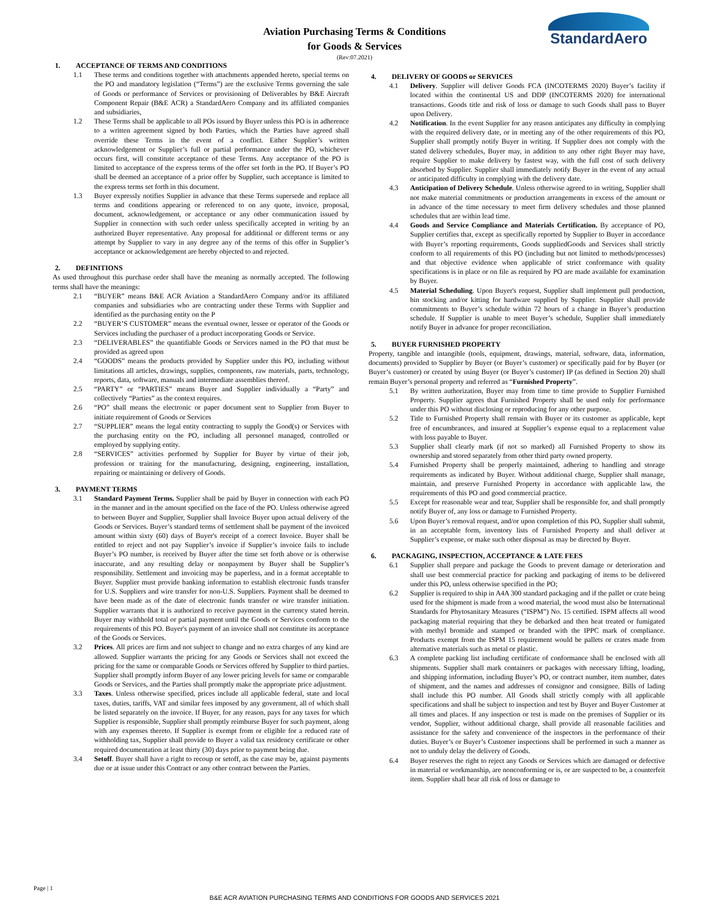Aviation Purchasing Terms & Conditions
for Goods & Services
(Rev:07.2021)
StandardAero
1. ACCEPTANCE OF TERMS AND CONDITIONS
1.1 These terms and conditions together with attachments appended hereto, special terms on the PO and mandatory legislation (“Terms”) are the exclusive Terms governing the sale of Goods or performance of Services or provisioning of Deliverables by B&E Aircraft Component Repair (B&E ACR) a StandardAero Company and its affiliated companies and subsidiaries,
1.2 These Terms shall be applicable to all POs issued by Buyer unless this PO is in adherence to a written agreement signed by both Parties, which the Parties have agreed shall override these Terms in the event of a conflict. Either Supplier’s written acknowledgement or Supplier’s full or partial performance under the PO, whichever occurs first, will constitute acceptance of these Terms. Any acceptance of the PO is limited to acceptance of the express terms of the offer set forth in the PO. If Buyer’s PO shall be deemed an acceptance of a prior offer by Supplier, such acceptance is limited to the express terms set forth in this document.
1.3 Buyer expressly notifies Supplier in advance that these Terms supersede and replace all terms and conditions appearing or referenced to on any quote, invoice, proposal, document, acknowledgement, or acceptance or any other communication issued by Supplier in connection with such order unless specifically accepted in writing by an authorized Buyer representative. Any proposal for additional or different terms or any attempt by Supplier to vary in any degree any of the terms of this offer in Supplier’s acceptance or acknowledgement are hereby objected to and rejected.
2. DEFINITIONS
As used throughout this purchase order shall have the meaning as normally accepted. The following terms shall have the meanings:
2.1 “BUYER” means B&E ACR Aviation a StandardAero Company and/or its affiliated companies and subsidiaries who are contracting under these Terms with Supplier and identified as the purchasing entity on the P
2.2 “BUYER’S CUSTOMER” means the eventual owner, lessee or operator of the Goods or Services including the purchaser of a product incorporating Goods or Service.
2.3 “DELIVERABLES” the quantifiable Goods or Services named in the PO that must be provided as agreed upon
2.4 “GOODS” means the products provided by Supplier under this PO, including without limitations all articles, drawings, supplies, components, raw materials, parts, technology, reports, data, software, manuals and intermediate assemblies thereof.
2.5 “PARTY” or “PARTIES” means Buyer and Supplier individually a “Party” and collectively “Parties” as the context requires.
2.6 “PO” shall means the electronic or paper document sent to Supplier from Buyer to initiate requirement of Goods or Services
2.7 “SUPPLIER” means the legal entity contracting to supply the Good(s) or Services with the purchasing entity on the PO, including all personnel managed, controlled or employed by supplying entity.
2.8 “SERVICES” activities performed by Supplier for Buyer by virtue of their job, profession or training for the manufacturing, designing, engineering, installation, repairing or maintaining or delivery of Goods.
3. PAYMENT TERMS
3.1 Standard Payment Terms. Supplier shall be paid by Buyer in connection with each PO in the manner and in the amount specified on the face of the PO. Unless otherwise agreed to between Buyer and Supplier, Supplier shall Invoice Buyer upon actual delivery of the Goods or Services. Buyer’s standard terms of settlement shall be payment of the invoiced amount within sixty (60) days of Buyer's receipt of a correct Invoice. Buyer shall be entitled to reject and not pay Supplier’s invoice if Supplier’s invoice fails to include Buyer’s PO number, is received by Buyer after the time set forth above or is otherwise inaccurate, and any resulting delay or nonpayment by Buyer shall be Supplier’s responsibility. Settlement and invoicing may be paperless, and in a format acceptable to Buyer. Supplier must provide banking information to establish electronic funds transfer for U.S. Suppliers and wire transfer for non-U.S. Suppliers. Payment shall be deemed to have been made as of the date of electronic funds transfer or wire transfer initiation. Supplier warrants that it is authorized to receive payment in the currency stated herein. Buyer may withhold total or partial payment until the Goods or Services conform to the requirements of this PO. Buyer's payment of an invoice shall not constitute its acceptance of the Goods or Services.
3.2 Prices. All prices are firm and not subject to change and no extra charges of any kind are allowed. Supplier warrants the pricing for any Goods or Services shall not exceed the pricing for the same or comparable Goods or Services offered by Supplier to third parties. Supplier shall promptly inform Buyer of any lower pricing levels for same or comparable Goods or Services, and the Parties shall promptly make the appropriate price adjustment.
3.3 Taxes. Unless otherwise specified, prices include all applicable federal, state and local taxes, duties, tariffs, VAT and similar fees imposed by any government, all of which shall be listed separately on the invoice. If Buyer, for any reason, pays for any taxes for which Supplier is responsible, Supplier shall promptly reimburse Buyer for such payment, along with any expenses thereto. If Supplier is exempt from or eligible for a reduced rate of withholding tax, Supplier shall provide to Buyer a valid tax residency certificate or other required documentation at least thirty (30) days prior to payment being due.
3.4 Setoff. Buyer shall have a right to recoup or setoff, as the case may be, against payments due or at issue under this Contract or any other contract between the Parties.
4. DELIVERY OF GOODS or SERVICES
4.1 Delivery. Supplier will deliver Goods FCA (INCOTERMS 2020) Buyer’s facility if located within the continental US and DDP (INCOTERMS 2020) for international transactions. Goods title and risk of loss or damage to such Goods shall pass to Buyer upon Delivery.
4.2 Notification. In the event Supplier for any reason anticipates any difficulty in complying with the required delivery date, or in meeting any of the other requirements of this PO, Supplier shall promptly notify Buyer in writing. If Supplier does not comply with the stated delivery schedules, Buyer may, in addition to any other right Buyer may have, require Supplier to make delivery by fastest way, with the full cost of such delivery absorbed by Supplier. Supplier shall immediately notify Buyer in the event of any actual or anticipated difficulty in complying with the delivery date.
4.3 Anticipation of Delivery Schedule. Unless otherwise agreed to in writing, Supplier shall not make material commitments or production arrangements in excess of the amount or in advance of the time necessary to meet firm delivery schedules and those planned schedules that are within lead time.
4.4 Goods and Service Compliance and Materials Certification. By acceptance of PO, Supplier certifies that, except as specifically reported by Supplier to Buyer in accordance with Buyer’s reporting requirements, Goods suppliedGoods and Services shall strictly conform to all requirements of this PO (including but not limited to methods/processes) and that objective evidence when applicable of strict conformance with quality specifications is in place or on file as required by PO are made available for examination by Buyer.
4.5 Material Scheduling. Upon Buyer's request, Supplier shall implement pull production, bin stocking and/or kitting for hardware supplied by Supplier. Supplier shall provide commitments to Buyer’s schedule within 72 hours of a change in Buyer’s production schedule. If Supplier is unable to meet Buyer’s schedule, Supplier shall immediately notify Buyer in advance for proper reconciliation.
5. BUYER FURNISHED PROPERTY
Property, tangible and intangible (tools, equipment, drawings, material, software, data, information, documents) provided to Supplier by Buyer (or Buyer’s customer) or specifically paid for by Buyer (or Buyer’s customer) or created by using Buyer (or Buyer’s customer) IP (as defined in Section 20) shall remain Buyer’s personal property and referred as “Furnished Property”.
5.1 By written authorization, Buyer may from time to time provide to Supplier Furnished Property. Supplier agrees that Furnished Property shall be used only for performance under this PO without disclosing or reproducing for any other purpose.
5.2 Title to Furnished Property shall remain with Buyer or its customer as applicable, kept free of encumbrances, and insured at Supplier’s expense equal to a replacement value with loss payable to Buyer.
5.3 Supplier shall clearly mark (if not so marked) all Furnished Property to show its ownership and stored separately from other third party owned property.
5.4 Furnished Property shall be properly maintained, adhering to handling and storage requirements as indicated by Buyer. Without additional charge, Supplier shall manage, maintain, and preserve Furnished Property in accordance with applicable law, the requirements of this PO and good commercial practice.
5.5 Except for reasonable wear and tear, Supplier shall be responsible for, and shall promptly notify Buyer of, any loss or damage to Furnished Property.
5.6 Upon Buyer’s removal request, and/or upon completion of this PO, Supplier shall submit, in an acceptable form, inventory lists of Furnished Property and shall deliver at Supplier’s expense, or make such other disposal as may be directed by Buyer.
6. PACKAGING, INSPECTION, ACCEPTANCE & LATE FEES
6.1 Supplier shall prepare and package the Goods to prevent damage or deterioration and shall use best commercial practice for packing and packaging of items to be delivered under this PO, unless otherwise specified in the PO;
6.2 Supplier is required to ship in A4A 300 standard packaging and if the pallet or crate being used for the shipment is made from a wood material, the wood must also be International Standards for Phytosanitary Measures (“ISPM”) No. 15 certified. ISPM affects all wood packaging material requiring that they be debarked and then heat treated or fumigated with methyl bromide and stamped or branded with the IPPC mark of compliance. Products exempt from the ISPM 15 requirement would be pallets or crates made from alternative materials such as metal or plastic.
6.3 A complete packing list including certificate of conformance shall be enclosed with all shipments. Supplier shall mark containers or packages with necessary lifting, loading, and shipping information, including Buyer’s PO, or contract number, item number, dates of shipment, and the names and addresses of consignor and consignee. Bills of lading shall include this PO number. All Goods shall strictly comply with all applicable specifications and shall be subject to inspection and test by Buyer and Buyer Customer at all times and places. If any inspection or test is made on the premises of Supplier or its vendor, Supplier, without additional charge, shall provide all reasonable facilities and assistance for the safety and convenience of the inspectors in the performance of their duties. Buyer’s or Buyer’s Customer inspections shall be performed in such a manner as not to unduly delay the delivery of Goods.
6.4 Buyer reserves the right to reject any Goods or Services which are damaged or defective in material or workmanship, are nonconforming or is, or are suspected to be, a counterfeit item. Supplier shall bear all risk of loss or damage to
Page | 1
B&E ACR AVIATION PURCHASING TERMS AND CONDITIONS FOR GOODS AND SERVICES 2021